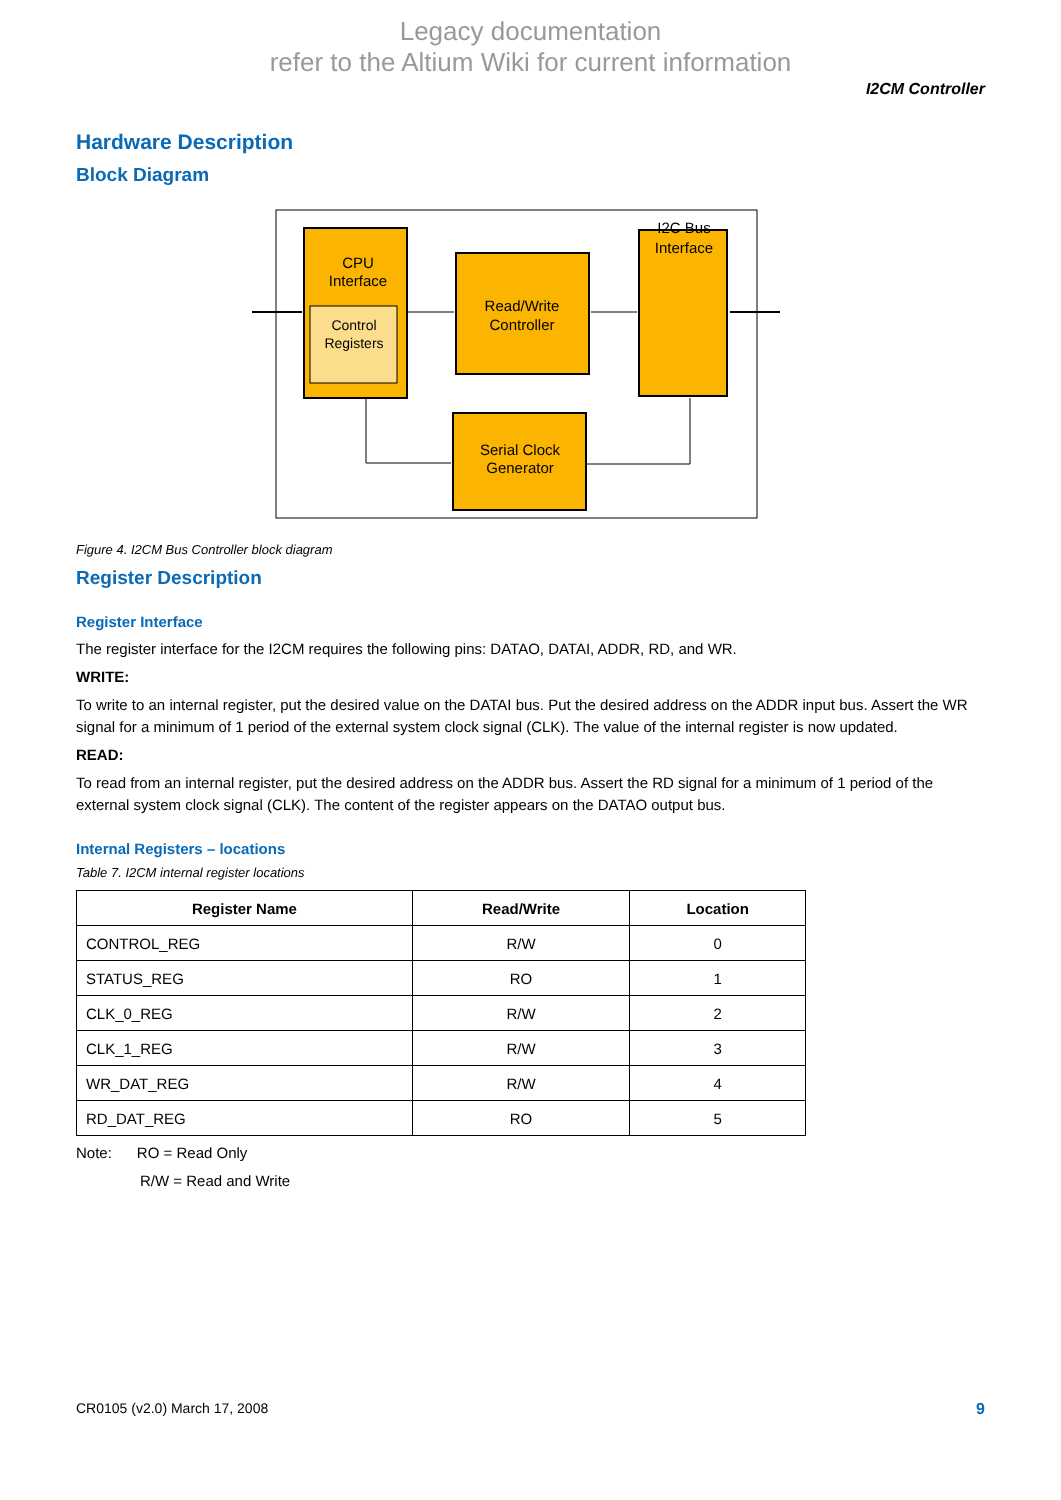Legacy documentation
refer to the Altium Wiki for current information
I2CM Controller
Hardware Description
Block Diagram
CPU
Interface
Control
Registers
Read/Write
Controller
I2C Bus
Interface
Serial Clock
Generator
Figure 4. I2CM Bus Controller block diagram
Register Description
Register Interface
The register interface for the I2CM requires the following pins: DATAO, DATAI, ADDR, RD, and WR.
WRITE:
To write to an internal register, put the desired value on the DATAI bus. Put the desired address on the ADDR input bus. Assert the WR signal for a minimum of 1 period of the external system clock signal (CLK). The value of the internal register is now updated.
READ:
To read from an internal register, put the desired address on the ADDR bus. Assert the RD signal for a minimum of 1 period of the external system clock signal (CLK). The content of the register appears on the DATAO output bus.
Internal Registers – locations
Table 7. I2CM internal register locations
| Register Name | Read/Write | Location |
| --- | --- | --- |
| CONTROL_REG | R/W | 0 |
| STATUS_REG | RO | 1 |
| CLK_0_REG | R/W | 2 |
| CLK_1_REG | R/W | 3 |
| WR_DAT_REG | R/W | 4 |
| RD_DAT_REG | RO | 5 |
Note: RO = Read Only
R/W = Read and Write
CR0105 (v2.0) March 17, 2008 9